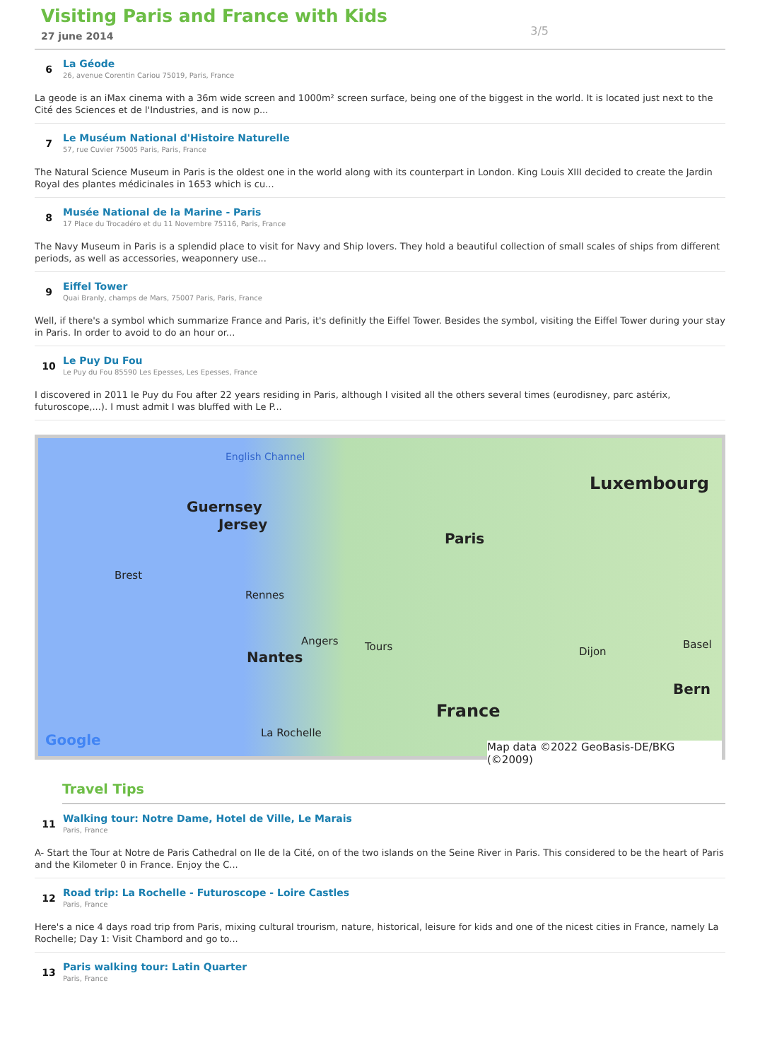Visiting Paris and France with Kids
27 june 2014
3/5
6
La Géode
26, avenue Corentin Cariou 75019, Paris, France
La geode is an iMax cinema with a 36m wide screen and 1000m² screen surface, being one of the biggest in the world. It is located just next to the Cité des Sciences et de l'Industries, and is now p...
7
Le Muséum National d'Histoire Naturelle
57, rue Cuvier 75005 Paris, Paris, France
The Natural Science Museum in Paris is the oldest one in the world along with its counterpart in London. King Louis XIII decided to create the Jardin Royal des plantes médicinales in 1653 which is cu...
8
Musée National de la Marine - Paris
17 Place du Trocadéro et du 11 Novembre 75116, Paris, France
The Navy Museum in Paris is a splendid place to visit for Navy and Ship lovers. They hold a beautiful collection of small scales of ships from different periods, as well as accessories, weaponnery use...
9
Eiffel Tower
Quai Branly, champs de Mars, 75007 Paris, Paris, France
Well, if there's a symbol which summarize France and Paris, it's definitly the Eiffel Tower. Besides the symbol, visiting the Eiffel Tower during your stay in Paris. In order to avoid to do an hour or...
10
Le Puy Du Fou
Le Puy du Fou 85590 Les Epesses, Les Epesses, France
I discovered in 2011 le Puy du Fou after 22 years residing in Paris, although I visited all the others several times (eurodisney, parc astérix, futuroscope,...). I must admit I was bluffed with Le P...
English Channel
Luxembourg
Guernsey
Jersey
Paris
Brest
Rennes
Angers Tours
Nantes Dijon
Basel
Bern
France
La Rochelle Google Map data ©2022 GeoBasis-DE/BKG (©2009)
Travel Tips
11
Walking tour: Notre Dame, Hotel de Ville, Le Marais
Paris, France
A- Start the Tour at Notre de Paris Cathedral on Ile de la Cité, on of the two islands on the Seine River in Paris. This considered to be the heart of Paris and the Kilometer 0 in France. Enjoy the C...
12
Road trip: La Rochelle - Futuroscope - Loire Castles
Paris, France
Here's a nice 4 days road trip from Paris, mixing cultural trourism, nature, historical, leisure for kids and one of the nicest cities in France, namely La Rochelle; Day 1: Visit Chambord and go to...
13
Paris walking tour: Latin Quarter
Paris, France